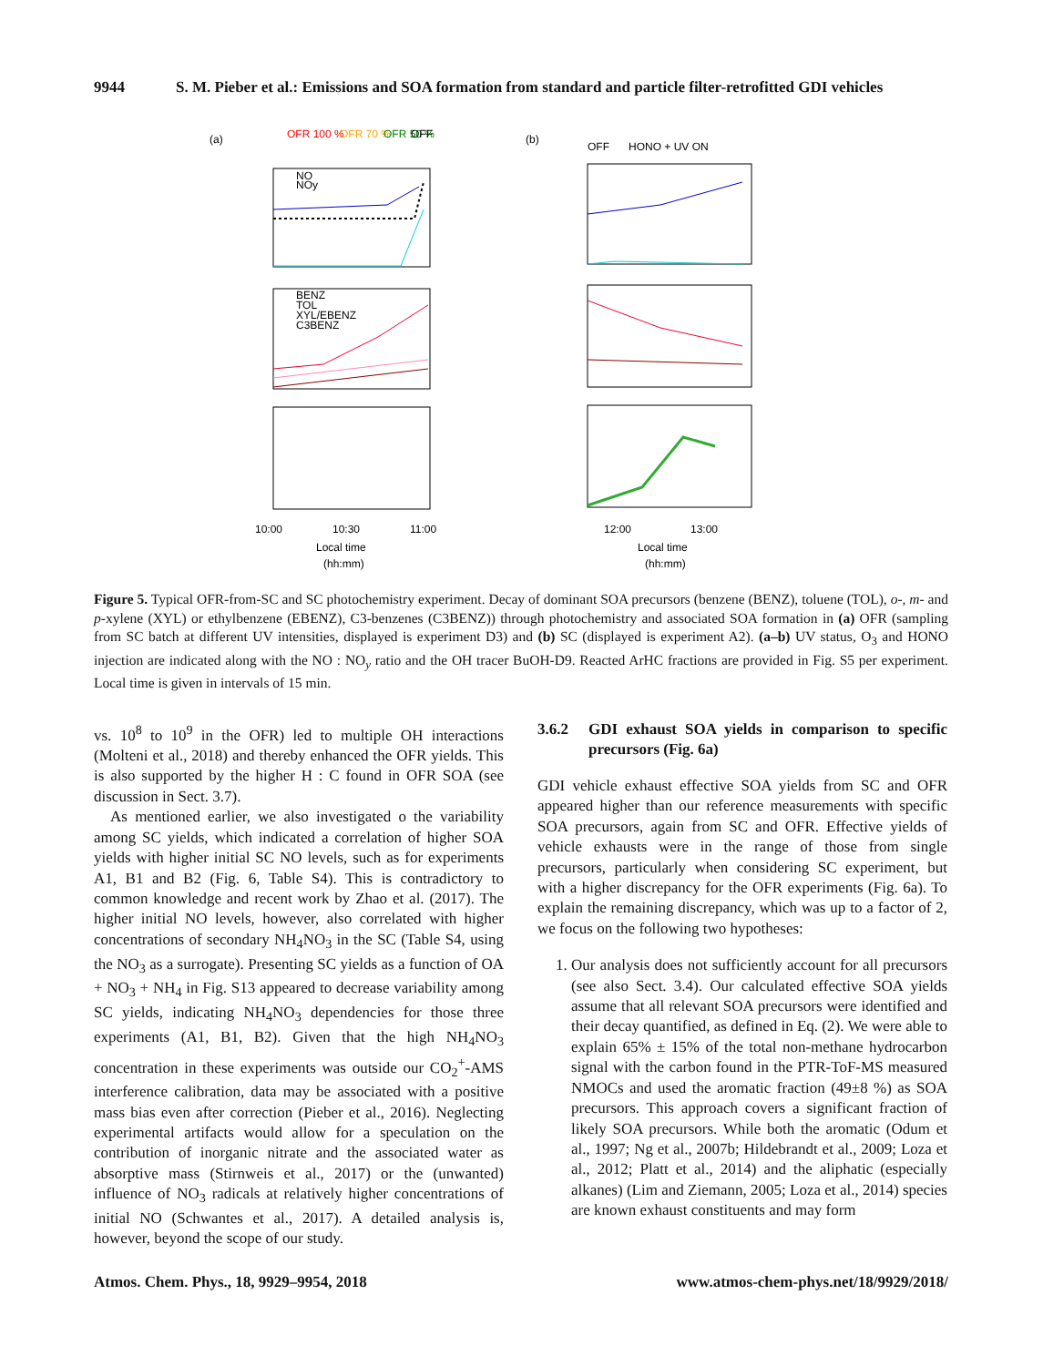9944 S. M. Pieber et al.: Emissions and SOA formation from standard and particle filter-retrofitted GDI vehicles
(a)
(b)
OFR 100 %
OFR 70 %
OFR 50 %
OFF
OFF
HONO + UV ON
10:00
10:30
11:00
Local time
(hh:mm)
12:00
13:00
Local time
(hh:mm)
NO
NOy
BENZ
TOL
XYL/EBENZ
C3BENZ
Figure 5. Typical OFR-from-SC and SC photochemistry experiment. Decay of dominant SOA precursors (benzene (BENZ), toluene (TOL), o-, m- and p-xylene (XYL) or ethylbenzene (EBENZ), C3-benzenes (C3BENZ)) through photochemistry and associated SOA formation in (a) OFR (sampling from SC batch at different UV intensities, displayed is experiment D3) and (b) SC (displayed is experiment A2). (a–b) UV status, O<sub>3</sub> and HONO injection are indicated along with the NO : NO<sub>y</sub> ratio and the OH tracer BuOH-D9. Reacted ArHC fractions are provided in Fig. S5 per experiment. Local time is given in intervals of 15 min.
vs. 10<sup>8</sup> to 10<sup>9</sup> in the OFR) led to multiple OH interactions (Molteni et al., 2018) and thereby enhanced the OFR yields. This is also supported by the higher H : C found in OFR SOA (see discussion in Sect. 3.7).
As mentioned earlier, we also investigated o the variability among SC yields, which indicated a correlation of higher SOA yields with higher initial SC NO levels, such as for experiments A1, B1 and B2 (Fig. 6, Table S4). This is contradictory to common knowledge and recent work by Zhao et al. (2017). The higher initial NO levels, however, also correlated with higher concentrations of secondary NH<sub>4</sub>NO<sub>3</sub> in the SC (Table S4, using the NO<sub>3</sub> as a surrogate). Presenting SC yields as a function of OA + NO<sub>3</sub> + NH<sub>4</sub> in Fig. S13 appeared to decrease variability among SC yields, indicating NH<sub>4</sub>NO<sub>3</sub> dependencies for those three experiments (A1, B1, B2). Given that the high NH<sub>4</sub>NO<sub>3</sub> concentration in these experiments was outside our CO<sub>2</sub><sup>+</sup>-AMS interference calibration, data may be associated with a positive mass bias even after correction (Pieber et al., 2016). Neglecting experimental artifacts would allow for a speculation on the contribution of inorganic nitrate and the associated water as absorptive mass (Stirnweis et al., 2017) or the (unwanted) influence of NO<sub>3</sub> radicals at relatively higher concentrations of initial NO (Schwantes et al., 2017). A detailed analysis is, however, beyond the scope of our study.
3.6.2 GDI exhaust SOA yields in comparison to specific precursors (Fig. 6a)
GDI vehicle exhaust effective SOA yields from SC and OFR appeared higher than our reference measurements with specific SOA precursors, again from SC and OFR. Effective yields of vehicle exhausts were in the range of those from single precursors, particularly when considering SC experiment, but with a higher discrepancy for the OFR experiments (Fig. 6a). To explain the remaining discrepancy, which was up to a factor of 2, we focus on the following two hypotheses:
1. Our analysis does not sufficiently account for all precursors (see also Sect. 3.4). Our calculated effective SOA yields assume that all relevant SOA precursors were identified and their decay quantified, as defined in Eq. (2). We were able to explain 65% ± 15% of the total non-methane hydrocarbon signal with the carbon found in the PTR-ToF-MS measured NMOCs and used the aromatic fraction (49±8 %) as SOA precursors. This approach covers a significant fraction of likely SOA precursors. While both the aromatic (Odum et al., 1997; Ng et al., 2007b; Hildebrandt et al., 2009; Loza et al., 2012; Platt et al., 2014) and the aliphatic (especially alkanes) (Lim and Ziemann, 2005; Loza et al., 2014) species are known exhaust constituents and may form
Atmos. Chem. Phys., 18, 9929–9954, 2018 www.atmos-chem-phys.net/18/9929/2018/